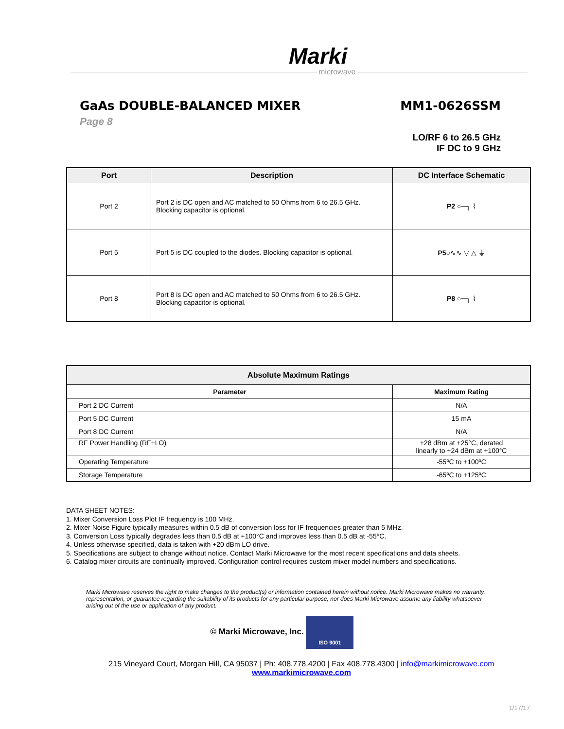Marki
microwave
GaAs DOUBLE-BALANCED MIXER
Page 8
MM1-0626SSM
LO/RF 6 to 26.5 GHz
IF DC to 9 GHz
| Port | Description | DC Interface Schematic |
| --- | --- | --- |
| Port 2 | Port 2 is DC open and AC matched to 50 Ohms from 6 to 26.5 GHz. Blocking capacitor is optional. | P2 ○─┐ ⌇ |
| Port 5 | Port 5 is DC coupled to the diodes. Blocking capacitor is optional. | P5 ○∿∿ ▽ △ ⏚ |
| Port 8 | Port 8 is DC open and AC matched to 50 Ohms from 6 to 26.5 GHz. Blocking capacitor is optional. | P8 ○─┐ ⌇ |
| Absolute Maximum Ratings | |
| --- | --- |
| Parameter | Maximum Rating |
| Port 2 DC Current | N/A |
| Port 5 DC Current | 15 mA |
| Port 8 DC Current | N/A |
| RF Power Handling (RF+LO) | +28 dBm at +25°C, derated linearly to +24 dBm at +100°C |
| Operating Temperature | -55ºC to +100ºC |
| Storage Temperature | -65ºC to +125ºC |
DATA SHEET NOTES:
1. Mixer Conversion Loss Plot IF frequency is 100 MHz.
2. Mixer Noise Figure typically measures within 0.5 dB of conversion loss for IF frequencies greater than 5 MHz.
3. Conversion Loss typically degrades less than 0.5 dB at +100°C and improves less than 0.5 dB at -55°C.
4. Unless otherwise specified, data is taken with +20 dBm LO drive.
5. Specifications are subject to change without notice. Contact Marki Microwave for the most recent specifications and data sheets.
6. Catalog mixer circuits are continually improved. Configuration control requires custom mixer model numbers and specifications.
Marki Microwave reserves the right to make changes to the product(s) or information contained herein without notice. Marki Microwave makes no warranty, representation, or guarantee regarding the suitability of its products for any particular purpose, nor does Marki Microwave assume any liability whatsoever arising out of the use or application of any product.
© Marki Microwave, Inc. ISO 9001
215 Vineyard Court, Morgan Hill, CA 95037 | Ph: 408.778.4200 | Fax 408.778.4300 | info@markimicrowave.com
www.markimicrowave.com
1/17/17